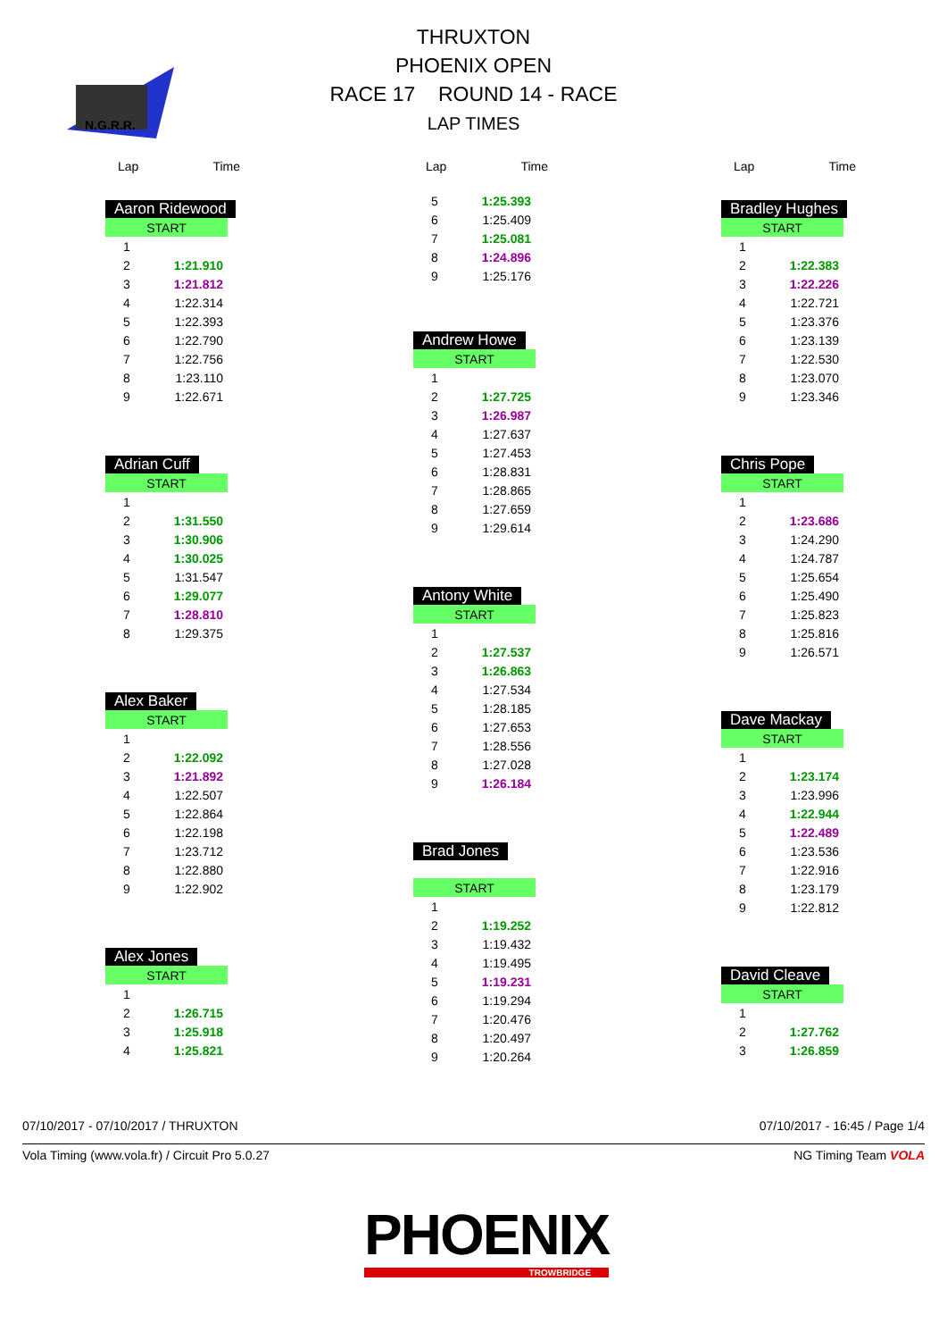THRUXTON
PHOENIX OPEN
RACE 17 ROUND 14 - RACE
LAP TIMES
N.G.R.R.
Lap Time
Aaron Ridewood
| START | |
| 1 | |
| 2 | 1:21.910 |
| 3 | 1:21.812 |
| 4 | 1:22.314 |
| 5 | 1:22.393 |
| 6 | 1:22.790 |
| 7 | 1:22.756 |
| 8 | 1:23.110 |
| 9 | 1:22.671 |
Adrian Cuff
| START | |
| 1 | |
| 2 | 1:31.550 |
| 3 | 1:30.906 |
| 4 | 1:30.025 |
| 5 | 1:31.547 |
| 6 | 1:29.077 |
| 7 | 1:28.810 |
| 8 | 1:29.375 |
Alex Baker
| START | |
| 1 | |
| 2 | 1:22.092 |
| 3 | 1:21.892 |
| 4 | 1:22.507 |
| 5 | 1:22.864 |
| 6 | 1:22.198 |
| 7 | 1:23.712 |
| 8 | 1:22.880 |
| 9 | 1:22.902 |
Alex Jones
| START | |
| 1 | |
| 2 | 1:26.715 |
| 3 | 1:25.918 |
| 4 | 1:25.821 |
Lap Time
| 5 | 1:25.393 |
| 6 | 1:25.409 |
| 7 | 1:25.081 |
| 8 | 1:24.896 |
| 9 | 1:25.176 |
Andrew Howe
| START | |
| 1 | |
| 2 | 1:27.725 |
| 3 | 1:26.987 |
| 4 | 1:27.637 |
| 5 | 1:27.453 |
| 6 | 1:28.831 |
| 7 | 1:28.865 |
| 8 | 1:27.659 |
| 9 | 1:29.614 |
Antony White
| START | |
| 1 | |
| 2 | 1:27.537 |
| 3 | 1:26.863 |
| 4 | 1:27.534 |
| 5 | 1:28.185 |
| 6 | 1:27.653 |
| 7 | 1:28.556 |
| 8 | 1:27.028 |
| 9 | 1:26.184 |
Brad Jones
| START | |
| 1 | |
| 2 | 1:19.252 |
| 3 | 1:19.432 |
| 4 | 1:19.495 |
| 5 | 1:19.231 |
| 6 | 1:19.294 |
| 7 | 1:20.476 |
| 8 | 1:20.497 |
| 9 | 1:20.264 |
Lap Time
Bradley Hughes
| START | |
| 1 | |
| 2 | 1:22.383 |
| 3 | 1:22.226 |
| 4 | 1:22.721 |
| 5 | 1:23.376 |
| 6 | 1:23.139 |
| 7 | 1:22.530 |
| 8 | 1:23.070 |
| 9 | 1:23.346 |
Chris Pope
| START | |
| 1 | |
| 2 | 1:23.686 |
| 3 | 1:24.290 |
| 4 | 1:24.787 |
| 5 | 1:25.654 |
| 6 | 1:25.490 |
| 7 | 1:25.823 |
| 8 | 1:25.816 |
| 9 | 1:26.571 |
Dave Mackay
| START | |
| 1 | |
| 2 | 1:23.174 |
| 3 | 1:23.996 |
| 4 | 1:22.944 |
| 5 | 1:22.489 |
| 6 | 1:23.536 |
| 7 | 1:22.916 |
| 8 | 1:23.179 |
| 9 | 1:22.812 |
David Cleave
| START | |
| 1 | |
| 2 | 1:27.762 |
| 3 | 1:26.859 |
07/10/2017 - 07/10/2017 / THRUXTON 07/10/2017 - 16:45 / Page 1/4
Vola Timing (www.vola.fr) / Circuit Pro 5.0.27 NG Timing Team VOLA
PHOENIX
TROWBRIDGE